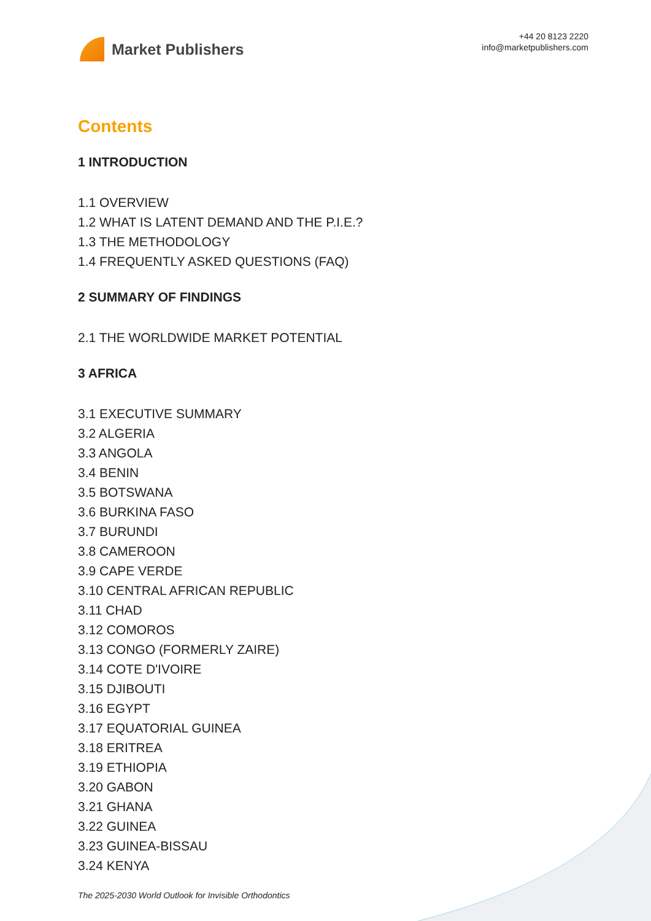Market Publishers
+44 20 8123 2220
info@marketpublishers.com
Contents
1 INTRODUCTION
1.1 OVERVIEW
1.2 WHAT IS LATENT DEMAND AND THE P.I.E.?
1.3 THE METHODOLOGY
1.4 FREQUENTLY ASKED QUESTIONS (FAQ)
2 SUMMARY OF FINDINGS
2.1 THE WORLDWIDE MARKET POTENTIAL
3 AFRICA
3.1 EXECUTIVE SUMMARY
3.2 ALGERIA
3.3 ANGOLA
3.4 BENIN
3.5 BOTSWANA
3.6 BURKINA FASO
3.7 BURUNDI
3.8 CAMEROON
3.9 CAPE VERDE
3.10 CENTRAL AFRICAN REPUBLIC
3.11 CHAD
3.12 COMOROS
3.13 CONGO (FORMERLY ZAIRE)
3.14 COTE D'IVOIRE
3.15 DJIBOUTI
3.16 EGYPT
3.17 EQUATORIAL GUINEA
3.18 ERITREA
3.19 ETHIOPIA
3.20 GABON
3.21 GHANA
3.22 GUINEA
3.23 GUINEA-BISSAU
3.24 KENYA
The 2025-2030 World Outlook for Invisible Orthodontics